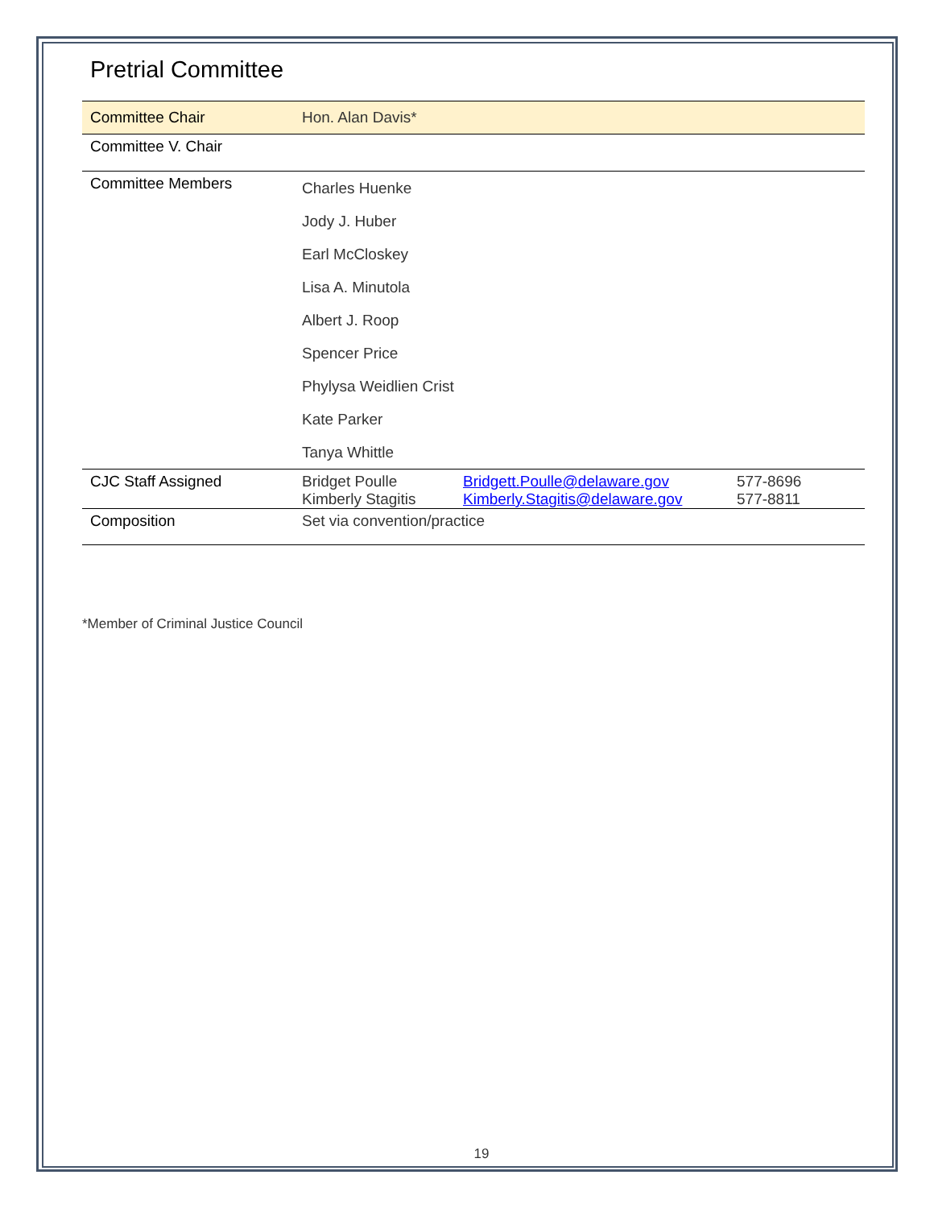Pretrial Committee
| Committee Chair | Hon. Alan Davis* | | |
| Committee V. Chair | | | |
| Committee Members | Charles Huenke Jody J. Huber Earl McCloskey Lisa A. Minutola Albert J. Roop Spencer Price Phylysa Weidlien Crist Kate Parker Tanya Whittle | | |
| CJC Staff Assigned | Bridget Poulle Kimberly Stagitis | Bridgett.Poulle@delaware.gov Kimberly.Stagitis@delaware.gov | 577-8696 577-8811 |
| Composition | Set via convention/practice | | |
*Member of Criminal Justice Council
19